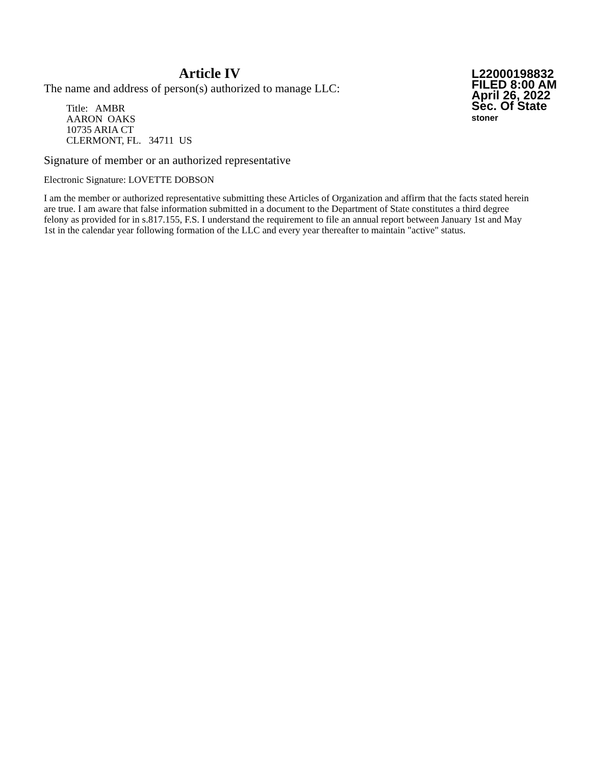Article IV
The name and address of person(s) authorized to manage LLC:
Title: AMBR
AARON OAKS
10735 ARIA CT
CLERMONT, FL. 34711 US
L22000198832
FILED 8:00 AM
April 26, 2022
Sec. Of State
stoner
Signature of member or an authorized representative
Electronic Signature: LOVETTE DOBSON
I am the member or authorized representative submitting these Articles of Organization and affirm that the facts stated herein are true. I am aware that false information submitted in a document to the Department of State constitutes a third degree felony as provided for in s.817.155, F.S. I understand the requirement to file an annual report between January 1st and May 1st in the calendar year following formation of the LLC and every year thereafter to maintain "active" status.